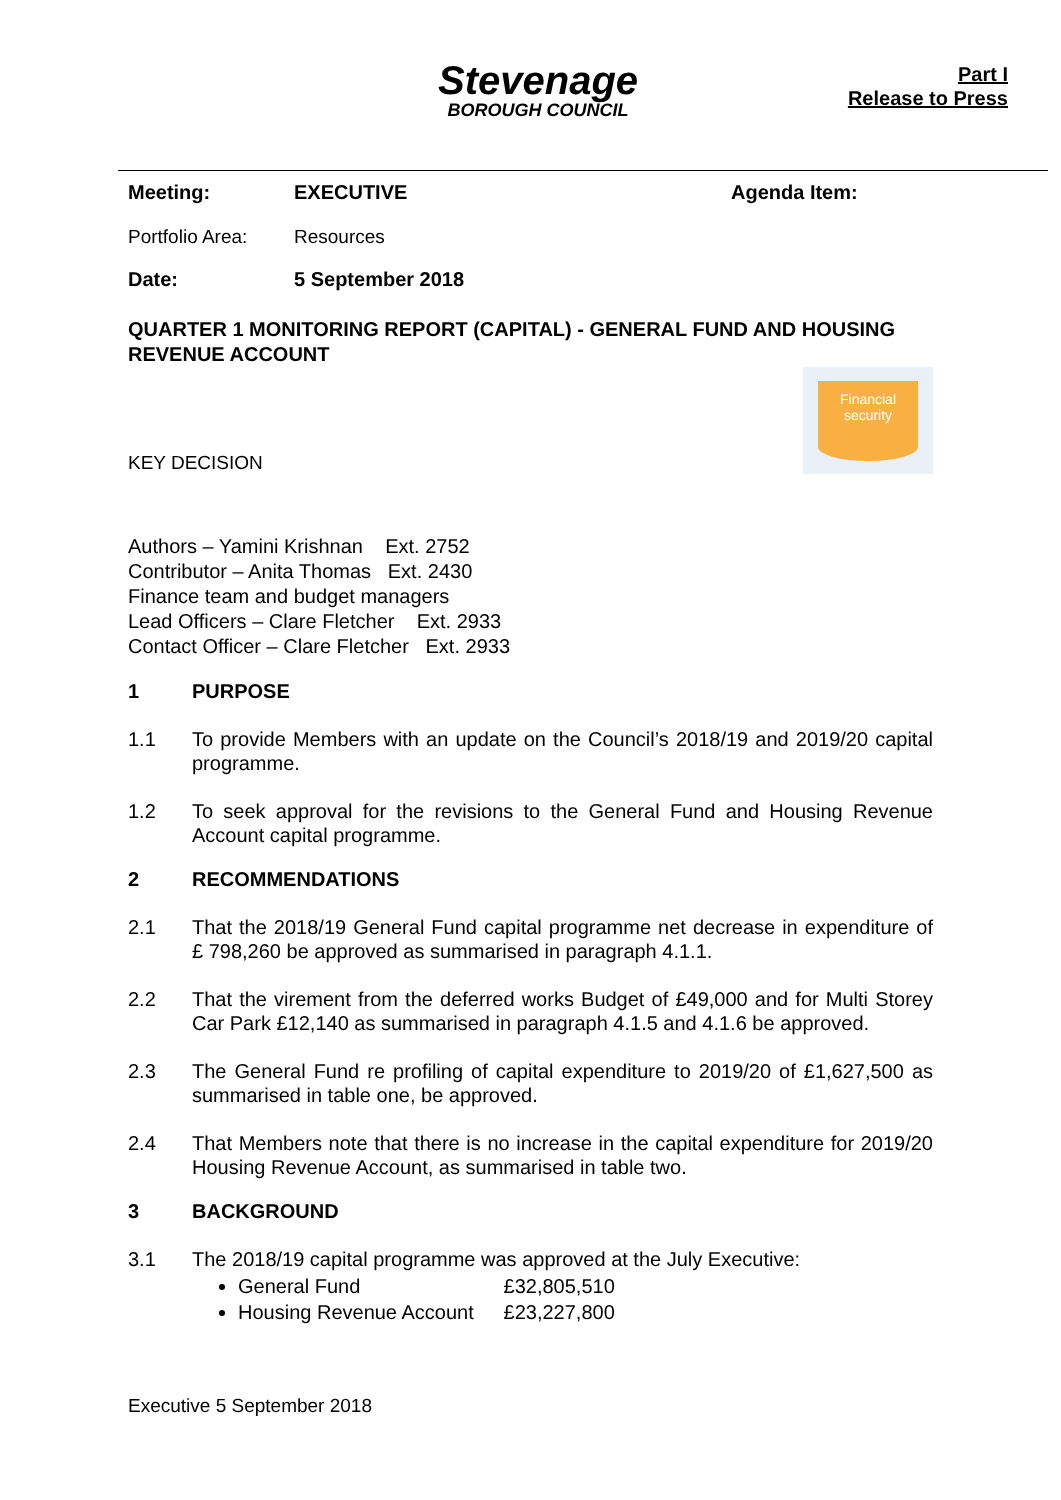Stevenage
BOROUGH COUNCIL
Part I
Release to Press
Meeting: EXECUTIVE Agenda Item:
Portfolio Area:
Resources
Date: 5 September 2018
QUARTER 1 MONITORING REPORT (CAPITAL) - GENERAL FUND AND HOUSING REVENUE ACCOUNT
KEY DECISION
Financial
security
Authors – Yamini Krishnan Ext. 2752
Contributor – Anita Thomas Ext. 2430
Finance team and budget managers
Lead Officers – Clare Fletcher Ext. 2933
Contact Officer – Clare Fletcher Ext. 2933
1 PURPOSE
1.1 To provide Members with an update on the Council’s 2018/19 and 2019/20 capital programme.
1.2 To seek approval for the revisions to the General Fund and Housing Revenue Account capital programme.
2 RECOMMENDATIONS
2.1 That the 2018/19 General Fund capital programme net decrease in expenditure of £ 798,260 be approved as summarised in paragraph 4.1.1.
2.2 That the virement from the deferred works Budget of £49,000 and for Multi Storey Car Park £12,140 as summarised in paragraph 4.1.5 and 4.1.6 be approved.
2.3 The General Fund re profiling of capital expenditure to 2019/20 of £1,627,500 as summarised in table one, be approved.
2.4 That Members note that there is no increase in the capital expenditure for 2019/20 Housing Revenue Account, as summarised in table two.
3 BACKGROUND
3.1 The 2018/19 capital programme was approved at the July Executive:
General Fund £32,805,510
Housing Revenue Account £23,227,800
Executive 5 September 2018